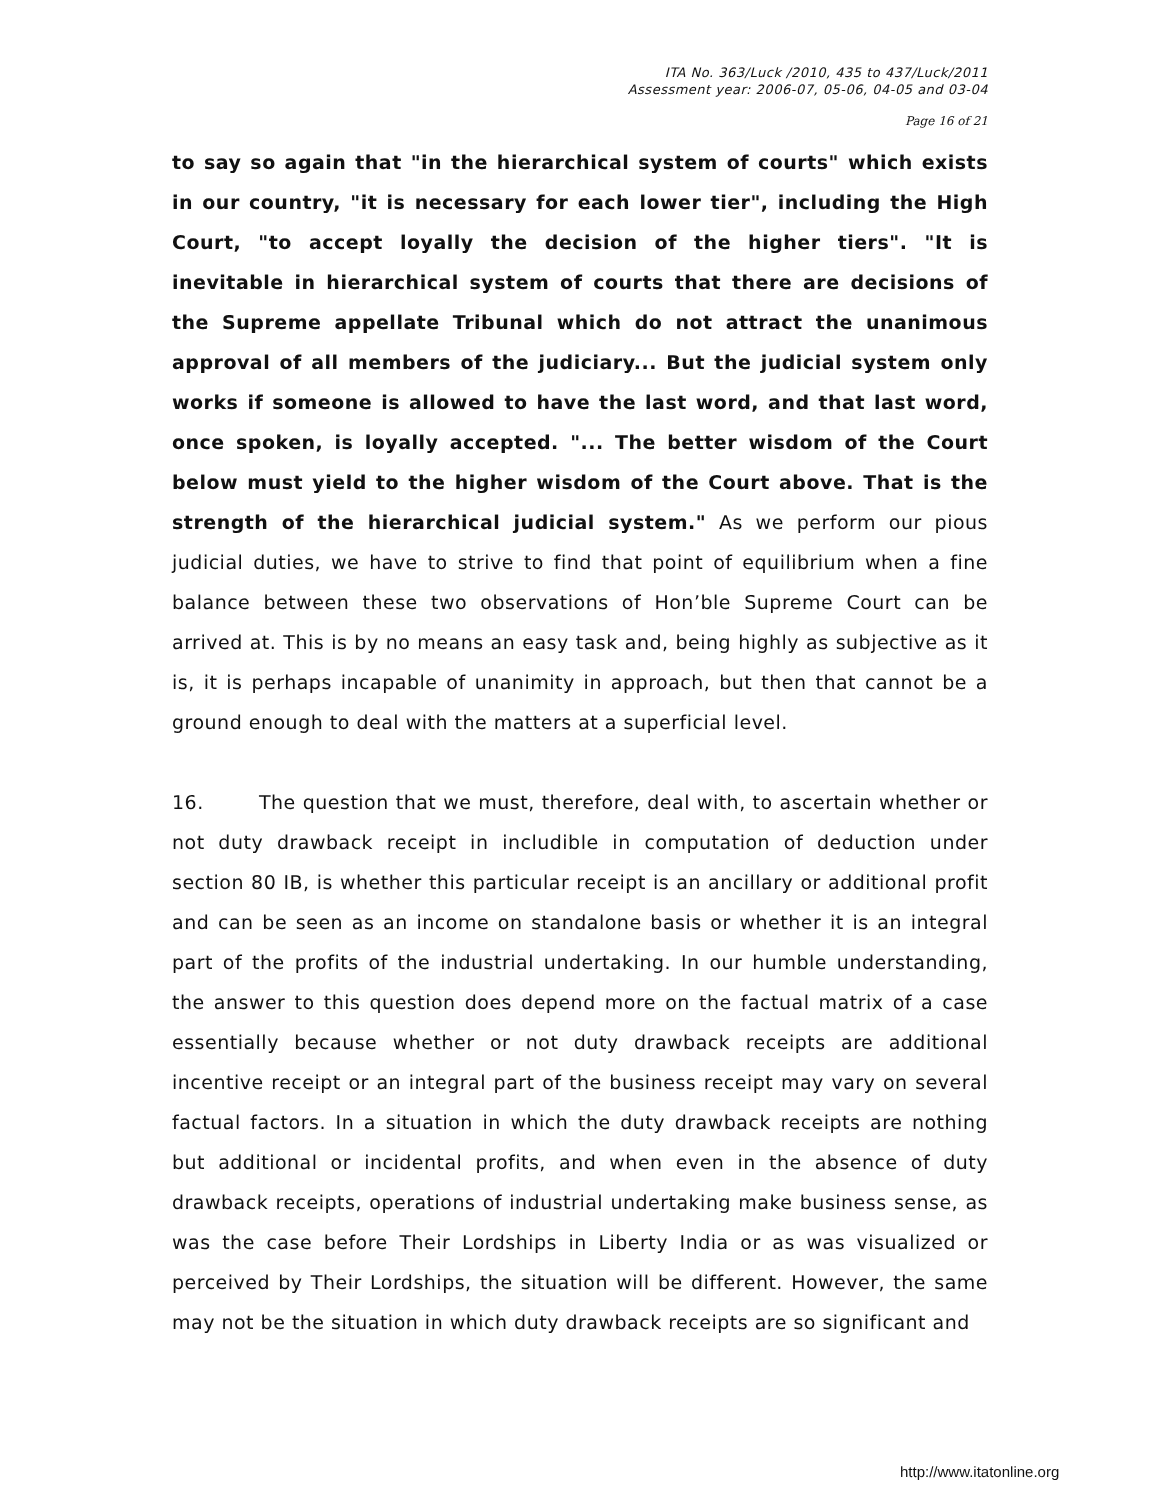ITA No. 363/Luck /2010, 435 to 437/Luck/2011
Assessment year: 2006-07, 05-06, 04-05 and 03-04
Page 16 of 21
to say so again that "in the hierarchical system of courts" which exists in our country, "it is necessary for each lower tier", including the High Court, "to accept loyally the decision of the higher tiers". "It is inevitable in hierarchical system of courts that there are decisions of the Supreme appellate Tribunal which do not attract the unanimous approval of all members of the judiciary... But the judicial system only works if someone is allowed to have the last word, and that last word, once spoken, is loyally accepted. "... The better wisdom of the Court below must yield to the higher wisdom of the Court above. That is the strength of the hierarchical judicial system." As we perform our pious judicial duties, we have to strive to find that point of equilibrium when a fine balance between these two observations of Hon’ble Supreme Court can be arrived at. This is by no means an easy task and, being highly as subjective as it is, it is perhaps incapable of unanimity in approach, but then that cannot be a ground enough to deal with the matters at a superficial level.
16. The question that we must, therefore, deal with, to ascertain whether or not duty drawback receipt in includible in computation of deduction under section 80 IB, is whether this particular receipt is an ancillary or additional profit and can be seen as an income on standalone basis or whether it is an integral part of the profits of the industrial undertaking. In our humble understanding, the answer to this question does depend more on the factual matrix of a case essentially because whether or not duty drawback receipts are additional incentive receipt or an integral part of the business receipt may vary on several factual factors. In a situation in which the duty drawback receipts are nothing but additional or incidental profits, and when even in the absence of duty drawback receipts, operations of industrial undertaking make business sense, as was the case before Their Lordships in Liberty India or as was visualized or perceived by Their Lordships, the situation will be different. However, the same may not be the situation in which duty drawback receipts are so significant and
http://www.itatonline.org